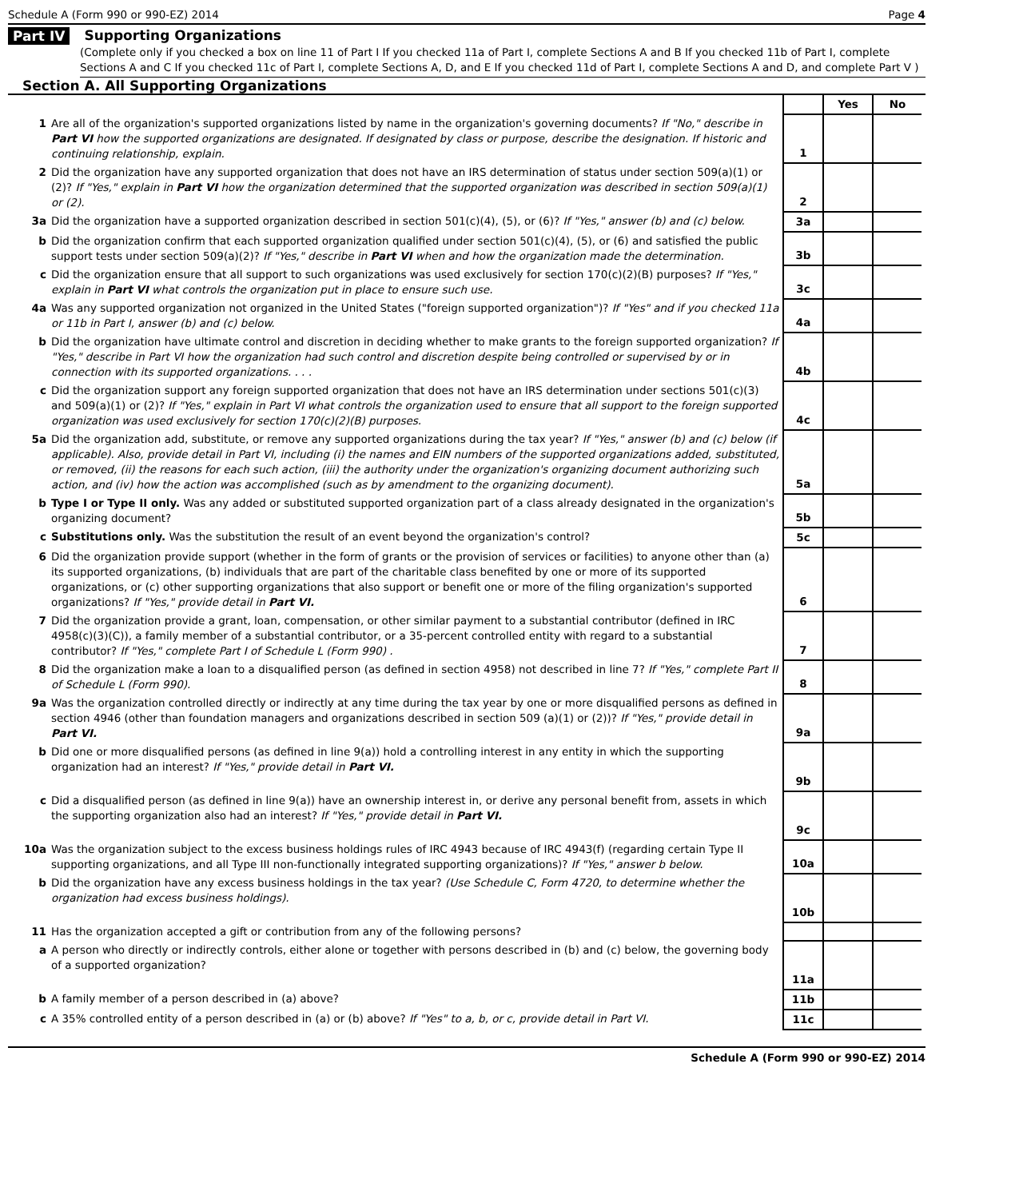Schedule A (Form 990 or 990-EZ) 2014 Page 4
Part IV Supporting Organizations
(Complete only if you checked a box on line 11 of Part I If you checked 11a of Part I, complete Sections A and B If you checked 11b of Part I, complete Sections A and C If you checked 11c of Part I, complete Sections A, D, and E If you checked 11d of Part I, complete Sections A and D, and complete Part V )
Section A. All Supporting Organizations
| | | | Yes | No |
| 1 | Are all of the organization's supported organizations listed by name in the organization's governing documents? If "No," describe in Part VI how the supported organizations are designated. If designated by class or purpose, describe the designation. If historic and continuing relationship, explain. | 1 | | |
| 2 | Did the organization have any supported organization that does not have an IRS determination of status under section 509(a)(1) or (2)? If "Yes," explain in Part VI how the organization determined that the supported organization was described in section 509(a)(1) or (2). | 2 | | |
| 3a | Did the organization have a supported organization described in section 501(c)(4), (5), or (6)? If "Yes," answer (b) and (c) below. | 3a | | |
| b | Did the organization confirm that each supported organization qualified under section 501(c)(4), (5), or (6) and satisfied the public support tests under section 509(a)(2)? If "Yes," describe in Part VI when and how the organization made the determination. | 3b | | |
| c | Did the organization ensure that all support to such organizations was used exclusively for section 170(c)(2)(B) purposes? If "Yes," explain in Part VI what controls the organization put in place to ensure such use. | 3c | | |
| 4a | Was any supported organization not organized in the United States ("foreign supported organization")? If "Yes" and if you checked 11a or 11b in Part I, answer (b) and (c) below. | 4a | | |
| b | Did the organization have ultimate control and discretion in deciding whether to make grants to the foreign supported organization? If "Yes," describe in Part VI how the organization had such control and discretion despite being controlled or supervised by or in connection with its supported organizations. . . . | 4b | | |
| c | Did the organization support any foreign supported organization that does not have an IRS determination under sections 501(c)(3) and 509(a)(1) or (2)? If "Yes," explain in Part VI what controls the organization used to ensure that all support to the foreign supported organization was used exclusively for section 170(c)(2)(B) purposes. | 4c | | |
| 5a | Did the organization add, substitute, or remove any supported organizations during the tax year? If "Yes," answer (b) and (c) below (if applicable). Also, provide detail in Part VI, including (i) the names and EIN numbers of the supported organizations added, substituted, or removed, (ii) the reasons for each such action, (iii) the authority under the organization's organizing document authorizing such action, and (iv) how the action was accomplished (such as by amendment to the organizing document). | 5a | | |
| b | Type I or Type II only. Was any added or substituted supported organization part of a class already designated in the organization's organizing document? | 5b | | |
| c | Substitutions only. Was the substitution the result of an event beyond the organization's control? | 5c | | |
| 6 | Did the organization provide support (whether in the form of grants or the provision of services or facilities) to anyone other than (a) its supported organizations, (b) individuals that are part of the charitable class benefited by one or more of its supported organizations, or (c) other supporting organizations that also support or benefit one or more of the filing organization's supported organizations? If "Yes," provide detail in Part VI. | 6 | | |
| 7 | Did the organization provide a grant, loan, compensation, or other similar payment to a substantial contributor (defined in IRC 4958(c)(3)(C)), a family member of a substantial contributor, or a 35-percent controlled entity with regard to a substantial contributor? If "Yes," complete Part I of Schedule L (Form 990) . | 7 | | |
| 8 | Did the organization make a loan to a disqualified person (as defined in section 4958) not described in line 7? If "Yes," complete Part II of Schedule L (Form 990). | 8 | | |
| 9a | Was the organization controlled directly or indirectly at any time during the tax year by one or more disqualified persons as defined in section 4946 (other than foundation managers and organizations described in section 509 (a)(1) or (2))? If "Yes," provide detail in Part VI. | 9a | | |
| b | Did one or more disqualified persons (as defined in line 9(a)) hold a controlling interest in any entity in which the supporting organization had an interest? If "Yes," provide detail in Part VI. | 9b | | |
| c | Did a disqualified person (as defined in line 9(a)) have an ownership interest in, or derive any personal benefit from, assets in which the supporting organization also had an interest? If "Yes," provide detail in Part VI. | 9c | | |
| 10a | Was the organization subject to the excess business holdings rules of IRC 4943 because of IRC 4943(f) (regarding certain Type II supporting organizations, and all Type III non-functionally integrated supporting organizations)? If "Yes," answer b below. | 10a | | |
| b | Did the organization have any excess business holdings in the tax year? (Use Schedule C, Form 4720, to determine whether the organization had excess business holdings). | 10b | | |
| 11 | Has the organization accepted a gift or contribution from any of the following persons? | | | |
| a | A person who directly or indirectly controls, either alone or together with persons described in (b) and (c) below, the governing body of a supported organization? | 11a | | |
| b | A family member of a person described in (a) above? | 11b | | |
| c | A 35% controlled entity of a person described in (a) or (b) above? If "Yes" to a, b, or c, provide detail in Part VI. | 11c | | |
Schedule A (Form 990 or 990-EZ) 2014